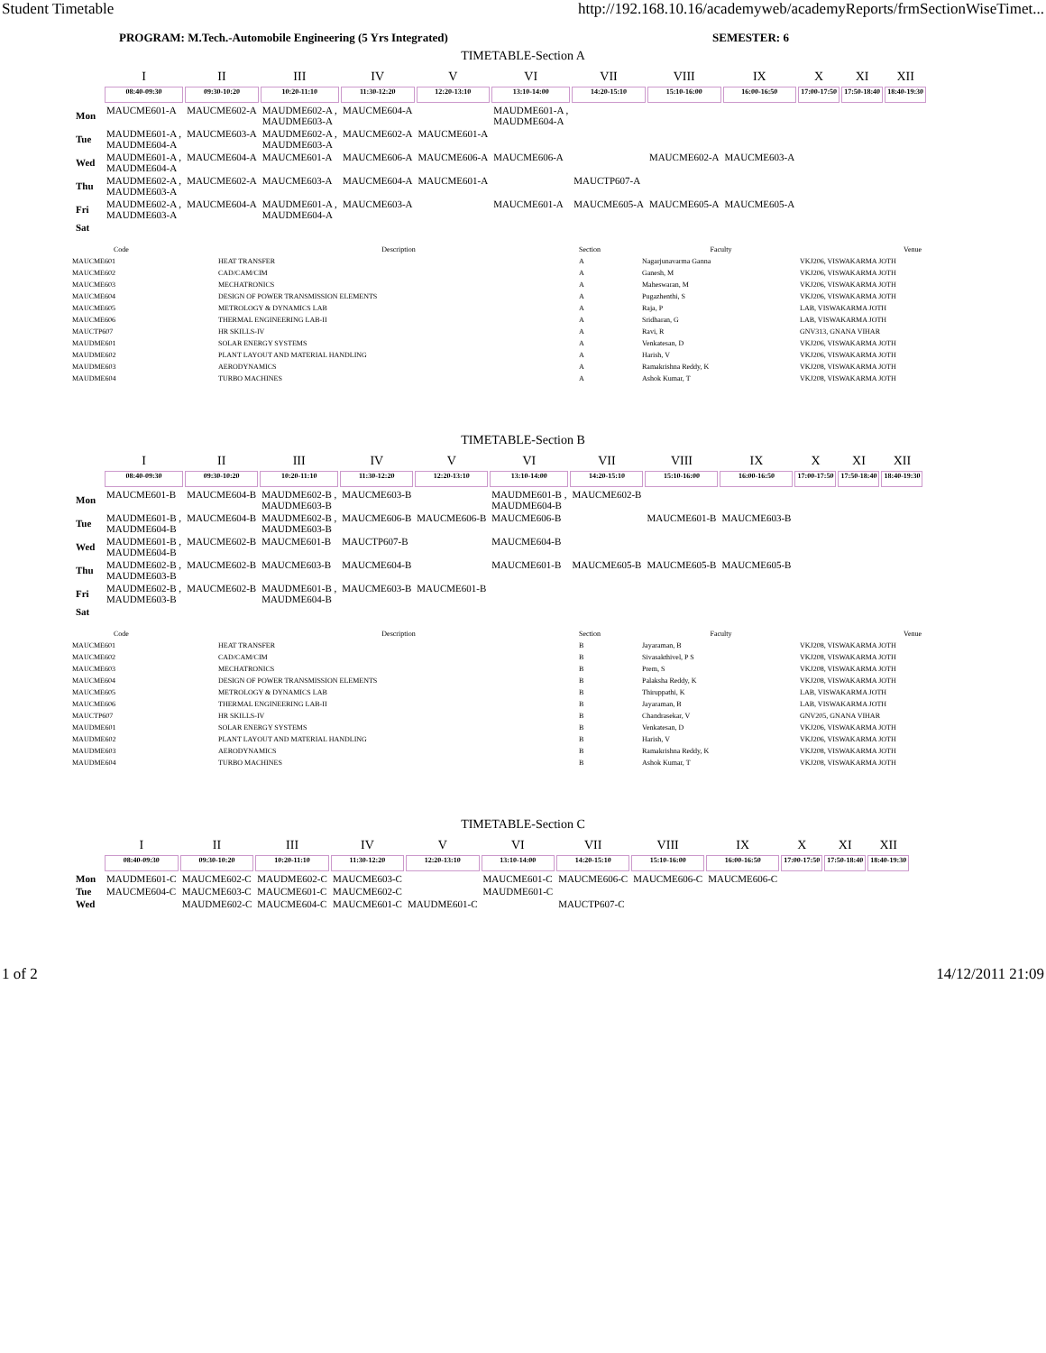Student Timetable http://192.168.10.16/academyweb/academyReports/frmSectionWiseTimet...
PROGRAM: M.Tech.-Automobile Engineering (5 Yrs Integrated) SEMESTER: 6
TIMETABLE-Section A
| | I | II | III | IV | V | VI | VII | VIII | IX | X | XI | XII |
| --- | --- | --- | --- | --- | --- | --- | --- | --- | --- | --- | --- | --- |
| | 08:40-09:30 | 09:30-10:20 | 10:20-11:10 | 11:30-12:20 | 12:20-13:10 | 13:10-14:00 | 14:20-15:10 | 15:10-16:00 | 16:00-16:50 | 17:00-17:50 | 17:50-18:40 | 18:40-19:30 |
| Mon | MAUCME601-A | MAUCME602-A | MAUDME602-A , MAUDME603-A | MAUCME604-A | | MAUDME601-A , MAUDME604-A | | | | | | |
| Tue | MAUDME601-A , MAUDME604-A | MAUCME603-A | MAUDME602-A , MAUDME603-A | MAUCME602-A | MAUCME601-A | | | | | | | |
| Wed | MAUDME601-A , MAUDME604-A | MAUCME604-A | MAUCME601-A | MAUCME606-A | MAUCME606-A | MAUCME606-A | | MAUCME602-A | MAUCME603-A | | | |
| Thu | MAUDME602-A , MAUDME603-A | MAUCME602-A | MAUCME603-A | MAUCME604-A | MAUCME601-A | | MAUCTP607-A | | | | | |
| Fri | MAUDME602-A , MAUDME603-A | MAUCME604-A | MAUDME601-A , MAUDME604-A | MAUCME603-A | | MAUCME601-A | MAUCME605-A | MAUCME605-A | MAUCME605-A | | | |
| Sat | | | | | | | | | | | | |
| Code | Description | Section | Faculty | Venue |
| --- | --- | --- | --- | --- |
| MAUCME601 | HEAT TRANSFER | A | Nagarjunavarma Ganna | VKJ206, VISWAKARMA JOTH |
| MAUCME602 | CAD/CAM/CIM | A | Ganesh, M | VKJ206, VISWAKARMA JOTH |
| MAUCME603 | MECHATRONICS | A | Maheswaran, M | VKJ206, VISWAKARMA JOTH |
| MAUCME604 | DESIGN OF POWER TRANSMISSION ELEMENTS | A | Pugazhenthi, S | VKJ206, VISWAKARMA JOTH |
| MAUCME605 | METROLOGY & DYNAMICS LAB | A | Raja, P | LAB, VISWAKARMA JOTH |
| MAUCME606 | THERMAL ENGINEERING LAB-II | A | Sridharan, G | LAB, VISWAKARMA JOTH |
| MAUCTP607 | HR SKILLS-IV | A | Ravi, R | GNV313, GNANA VIHAR |
| MAUDME601 | SOLAR ENERGY SYSTEMS | A | Venkatesan, D | VKJ206, VISWAKARMA JOTH |
| MAUDME602 | PLANT LAYOUT AND MATERIAL HANDLING | A | Harish, V | VKJ206, VISWAKARMA JOTH |
| MAUDME603 | AERODYNAMICS | A | Ramakrishna Reddy, K | VKJ208, VISWAKARMA JOTH |
| MAUDME604 | TURBO MACHINES | A | Ashok Kumar, T | VKJ208, VISWAKARMA JOTH |
TIMETABLE-Section B
| | I | II | III | IV | V | VI | VII | VIII | IX | X | XI | XII |
| --- | --- | --- | --- | --- | --- | --- | --- | --- | --- | --- | --- | --- |
| | 08:40-09:30 | 09:30-10:20 | 10:20-11:10 | 11:30-12:20 | 12:20-13:10 | 13:10-14:00 | 14:20-15:10 | 15:10-16:00 | 16:00-16:50 | 17:00-17:50 | 17:50-18:40 | 18:40-19:30 |
| Mon | MAUCME601-B | MAUCME604-B | MAUDME602-B , MAUDME603-B | MAUCME603-B | | MAUDME601-B , MAUDME604-B | MAUCME602-B | | | | | |
| Tue | MAUDME601-B , MAUDME604-B | MAUCME604-B | MAUDME602-B , MAUDME603-B | MAUCME606-B | MAUCME606-B | MAUCME606-B | | MAUCME601-B | MAUCME603-B | | | |
| Wed | MAUDME601-B , MAUDME604-B | MAUCME602-B | MAUCME601-B | MAUCTP607-B | | MAUCME604-B | | | | | | |
| Thu | MAUDME602-B , MAUDME603-B | MAUCME602-B | MAUCME603-B | MAUCME604-B | | MAUCME601-B | MAUCME605-B | MAUCME605-B | MAUCME605-B | | | |
| Fri | MAUDME602-B , MAUDME603-B | MAUCME602-B | MAUDME601-B , MAUDME604-B | MAUCME603-B | MAUCME601-B | | | | | | | |
| Sat | | | | | | | | | | | | |
| Code | Description | Section | Faculty | Venue |
| --- | --- | --- | --- | --- |
| MAUCME601 | HEAT TRANSFER | B | Jayaraman, B | VKJ208, VISWAKARMA JOTH |
| MAUCME602 | CAD/CAM/CIM | B | Sivasakthivel, P S | VKJ208, VISWAKARMA JOTH |
| MAUCME603 | MECHATRONICS | B | Prem, S | VKJ208, VISWAKARMA JOTH |
| MAUCME604 | DESIGN OF POWER TRANSMISSION ELEMENTS | B | Palaksha Reddy, K | VKJ208, VISWAKARMA JOTH |
| MAUCME605 | METROLOGY & DYNAMICS LAB | B | Thiruppathi, K | LAB, VISWAKARMA JOTH |
| MAUCME606 | THERMAL ENGINEERING LAB-II | B | Jayaraman, B | LAB, VISWAKARMA JOTH |
| MAUCTP607 | HR SKILLS-IV | B | Chandrasekar, V | GNV205, GNANA VIHAR |
| MAUDME601 | SOLAR ENERGY SYSTEMS | B | Venkatesan, D | VKJ206, VISWAKARMA JOTH |
| MAUDME602 | PLANT LAYOUT AND MATERIAL HANDLING | B | Harish, V | VKJ206, VISWAKARMA JOTH |
| MAUDME603 | AERODYNAMICS | B | Ramakrishna Reddy, K | VKJ208, VISWAKARMA JOTH |
| MAUDME604 | TURBO MACHINES | B | Ashok Kumar, T | VKJ208, VISWAKARMA JOTH |
TIMETABLE-Section C
| | I | II | III | IV | V | VI | VII | VIII | IX | X | XI | XII |
| --- | --- | --- | --- | --- | --- | --- | --- | --- | --- | --- | --- | --- |
| | 08:40-09:30 | 09:30-10:20 | 10:20-11:10 | 11:30-12:20 | 12:20-13:10 | 13:10-14:00 | 14:20-15:10 | 15:10-16:00 | 16:00-16:50 | 17:00-17:50 | 17:50-18:40 | 18:40-19:30 |
| Mon | MAUDME601-C | MAUCME602-C | MAUDME602-C | MAUCME603-C | | MAUCME601-C | MAUCME606-C | MAUCME606-C | MAUCME606-C | | | |
| Tue | MAUCME604-C | MAUCME603-C | MAUCME601-C | MAUCME602-C | | MAUDME601-C | | | | | | |
| Wed | | MAUDME602-C | MAUCME604-C | MAUCME601-C | MAUDME601-C | | MAUCTP607-C | | | | | |
1 of 2 14/12/2011 21:09